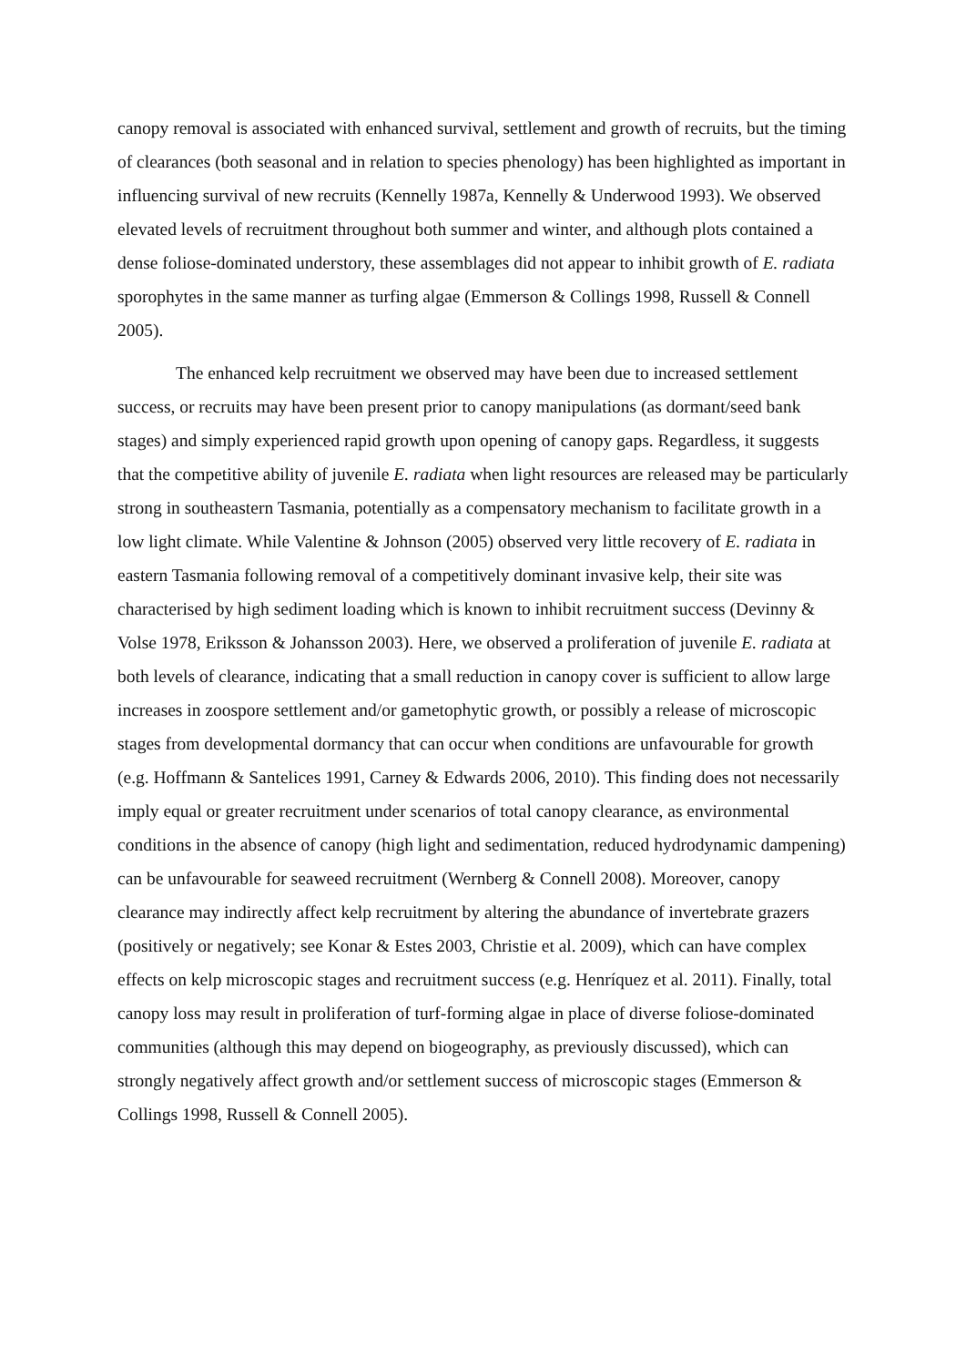canopy removal is associated with enhanced survival, settlement and growth of recruits, but the timing of clearances (both seasonal and in relation to species phenology) has been highlighted as important in influencing survival of new recruits (Kennelly 1987a, Kennelly & Underwood 1993). We observed elevated levels of recruitment throughout both summer and winter, and although plots contained a dense foliose-dominated understory, these assemblages did not appear to inhibit growth of E. radiata sporophytes in the same manner as turfing algae (Emmerson & Collings 1998, Russell & Connell 2005).
The enhanced kelp recruitment we observed may have been due to increased settlement success, or recruits may have been present prior to canopy manipulations (as dormant/seed bank stages) and simply experienced rapid growth upon opening of canopy gaps. Regardless, it suggests that the competitive ability of juvenile E. radiata when light resources are released may be particularly strong in southeastern Tasmania, potentially as a compensatory mechanism to facilitate growth in a low light climate. While Valentine & Johnson (2005) observed very little recovery of E. radiata in eastern Tasmania following removal of a competitively dominant invasive kelp, their site was characterised by high sediment loading which is known to inhibit recruitment success (Devinny & Volse 1978, Eriksson & Johansson 2003). Here, we observed a proliferation of juvenile E. radiata at both levels of clearance, indicating that a small reduction in canopy cover is sufficient to allow large increases in zoospore settlement and/or gametophytic growth, or possibly a release of microscopic stages from developmental dormancy that can occur when conditions are unfavourable for growth (e.g. Hoffmann & Santelices 1991, Carney & Edwards 2006, 2010). This finding does not necessarily imply equal or greater recruitment under scenarios of total canopy clearance, as environmental conditions in the absence of canopy (high light and sedimentation, reduced hydrodynamic dampening) can be unfavourable for seaweed recruitment (Wernberg & Connell 2008). Moreover, canopy clearance may indirectly affect kelp recruitment by altering the abundance of invertebrate grazers (positively or negatively; see Konar & Estes 2003, Christie et al. 2009), which can have complex effects on kelp microscopic stages and recruitment success (e.g. Henríquez et al. 2011). Finally, total canopy loss may result in proliferation of turf-forming algae in place of diverse foliose-dominated communities (although this may depend on biogeography, as previously discussed), which can strongly negatively affect growth and/or settlement success of microscopic stages (Emmerson & Collings 1998, Russell & Connell 2005).